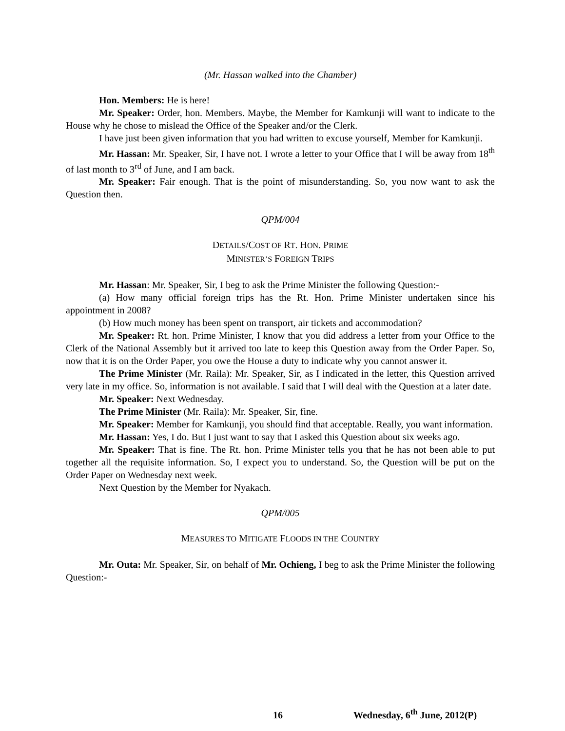(Mr. Hassan walked into the Chamber)
Hon. Members: He is here!
Mr. Speaker: Order, hon. Members. Maybe, the Member for Kamkunji will want to indicate to the House why he chose to mislead the Office of the Speaker and/or the Clerk.
I have just been given information that you had written to excuse yourself, Member for Kamkunji.
Mr. Hassan: Mr. Speaker, Sir, I have not. I wrote a letter to your Office that I will be away from 18<sup>th</sup> of last month to 3<sup>rd</sup> of June, and I am back.
Mr. Speaker: Fair enough. That is the point of misunderstanding. So, you now want to ask the Question then.
QPM/004
DETAILS/COST OF RT. HON. PRIME
MINISTER’S FOREIGN TRIPS
Mr. Hassan: Mr. Speaker, Sir, I beg to ask the Prime Minister the following Question:-
(a) How many official foreign trips has the Rt. Hon. Prime Minister undertaken since his appointment in 2008?
(b) How much money has been spent on transport, air tickets and accommodation?
Mr. Speaker: Rt. hon. Prime Minister, I know that you did address a letter from your Office to the Clerk of the National Assembly but it arrived too late to keep this Question away from the Order Paper. So, now that it is on the Order Paper, you owe the House a duty to indicate why you cannot answer it.
The Prime Minister (Mr. Raila): Mr. Speaker, Sir, as I indicated in the letter, this Question arrived very late in my office. So, information is not available. I said that I will deal with the Question at a later date.
Mr. Speaker: Next Wednesday.
The Prime Minister (Mr. Raila): Mr. Speaker, Sir, fine.
Mr. Speaker: Member for Kamkunji, you should find that acceptable. Really, you want information.
Mr. Hassan: Yes, I do. But I just want to say that I asked this Question about six weeks ago.
Mr. Speaker: That is fine. The Rt. hon. Prime Minister tells you that he has not been able to put together all the requisite information. So, I expect you to understand. So, the Question will be put on the Order Paper on Wednesday next week.
Next Question by the Member for Nyakach.
QPM/005
MEASURES TO MITIGATE FLOODS IN THE COUNTRY
Mr. Outa: Mr. Speaker, Sir, on behalf of Mr. Ochieng, I beg to ask the Prime Minister the following Question:-
16 Wednesday, 6<sup>th</sup> June, 2012(P)